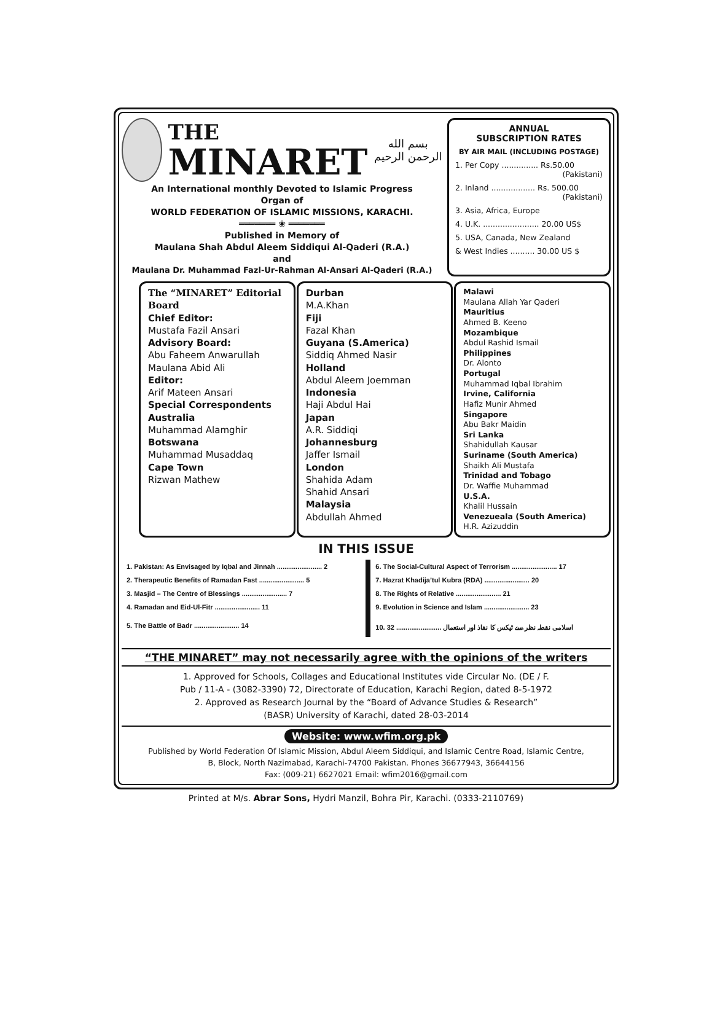THE
MINARET
بسم الله الرحمن الرحيم
An International monthly Devoted to Islamic Progress
Organ of
WORLD FEDERATION OF ISLAMIC MISSIONS, KARACHI.
═══════ ❀ ═══════
Published in Memory of
Maulana Shah Abdul Aleem Siddiqui Al-Qaderi (R.A.)
and
Maulana Dr. Muhammad Fazl-Ur-Rahman Al-Ansari Al-Qaderi (R.A.)
ANNUAL
SUBSCRIPTION RATES
BY AIR MAIL (INCLUDING POSTAGE)
1. Per Copy ............... Rs.50.00
(Pakistani)
2. Inland .................. Rs. 500.00
(Pakistani)
3. Asia, Africa, Europe
4. U.K. ....................... 20.00 US$
5. USA, Canada, New Zealand
& West Indies .......... 30.00 US $
The “MINARET” Editorial Board
Chief Editor:
Mustafa Fazil Ansari
Advisory Board:
Abu Faheem Anwarullah
Maulana Abid Ali
Editor:
Arif Mateen Ansari
Special Correspondents
Australia
Muhammad Alamghir
Botswana
Muhammad Musaddaq
Cape Town
Rizwan Mathew
Durban
M.A.Khan
Fiji
Fazal Khan
Guyana (S.America)
Siddiq Ahmed Nasir
Holland
Abdul Aleem Joemman
Indonesia
Haji Abdul Hai
Japan
A.R. Siddiqi
Johannesburg
Jaffer Ismail
London
Shahida Adam
Shahid Ansari
Malaysia
Abdullah Ahmed
Malawi
Maulana Allah Yar Qaderi
Mauritius
Ahmed B. Keeno
Mozambique
Abdul Rashid Ismail
Philippines
Dr. Alonto
Portugal
Muhammad Iqbal Ibrahim
Irvine, California
Hafiz Munir Ahmed
Singapore
Abu Bakr Maidin
Sri Lanka
Shahidullah Kausar
Suriname (South America)
Shaikh Ali Mustafa
Trinidad and Tobago
Dr. Waffie Muhammad
U.S.A.
Khalil Hussain
Venezueala (South America)
H.R. Azizuddin
IN THIS ISSUE
| 1. Pakistan: As Envisaged by Iqbal and Jinnah ........................ 2 | 6. The Social-Cultural Aspect of Terrorism ........................ 17 |
| 2. Therapeutic Benefits of Ramadan Fast ........................ 5 | 7. Hazrat Khadija’tul Kubra (RDA) ........................ 20 |
| 3. Masjid – The Centre of Blessings ........................ 7 | 8. The Rights of Relative ........................ 21 |
| 4. Ramadan and Eid-Ul-Fitr ........................ 11 | 9. Evolution in Science and Islam ........................ 23 |
| 5. The Battle of Badr ........................ 14 | 10. اسلامی نقطہ نظر سے ٹیکس کا نفاذ اور استعمال ........................ 32 |
“THE MINARET” may not necessarily agree with the opinions of the writers
1. Approved for Schools, Collages and Educational Institutes vide Circular No. (DE / F.
Pub / 11-A - (3082-3390) 72, Directorate of Education, Karachi Region, dated 8-5-1972
2. Approved as Research Journal by the “Board of Advance Studies & Research”
(BASR) University of Karachi, dated 28-03-2014
Website: www.wfim.org.pk
Published by World Federation Of Islamic Mission, Abdul Aleem Siddiqui, and Islamic Centre Road, Islamic Centre,
B, Block, North Nazimabad, Karachi-74700 Pakistan. Phones 36677943, 36644156
Fax: (009-21) 6627021 Email: wfim2016@gmail.com
Printed at M/s. Abrar Sons, Hydri Manzil, Bohra Pir, Karachi. (0333-2110769)